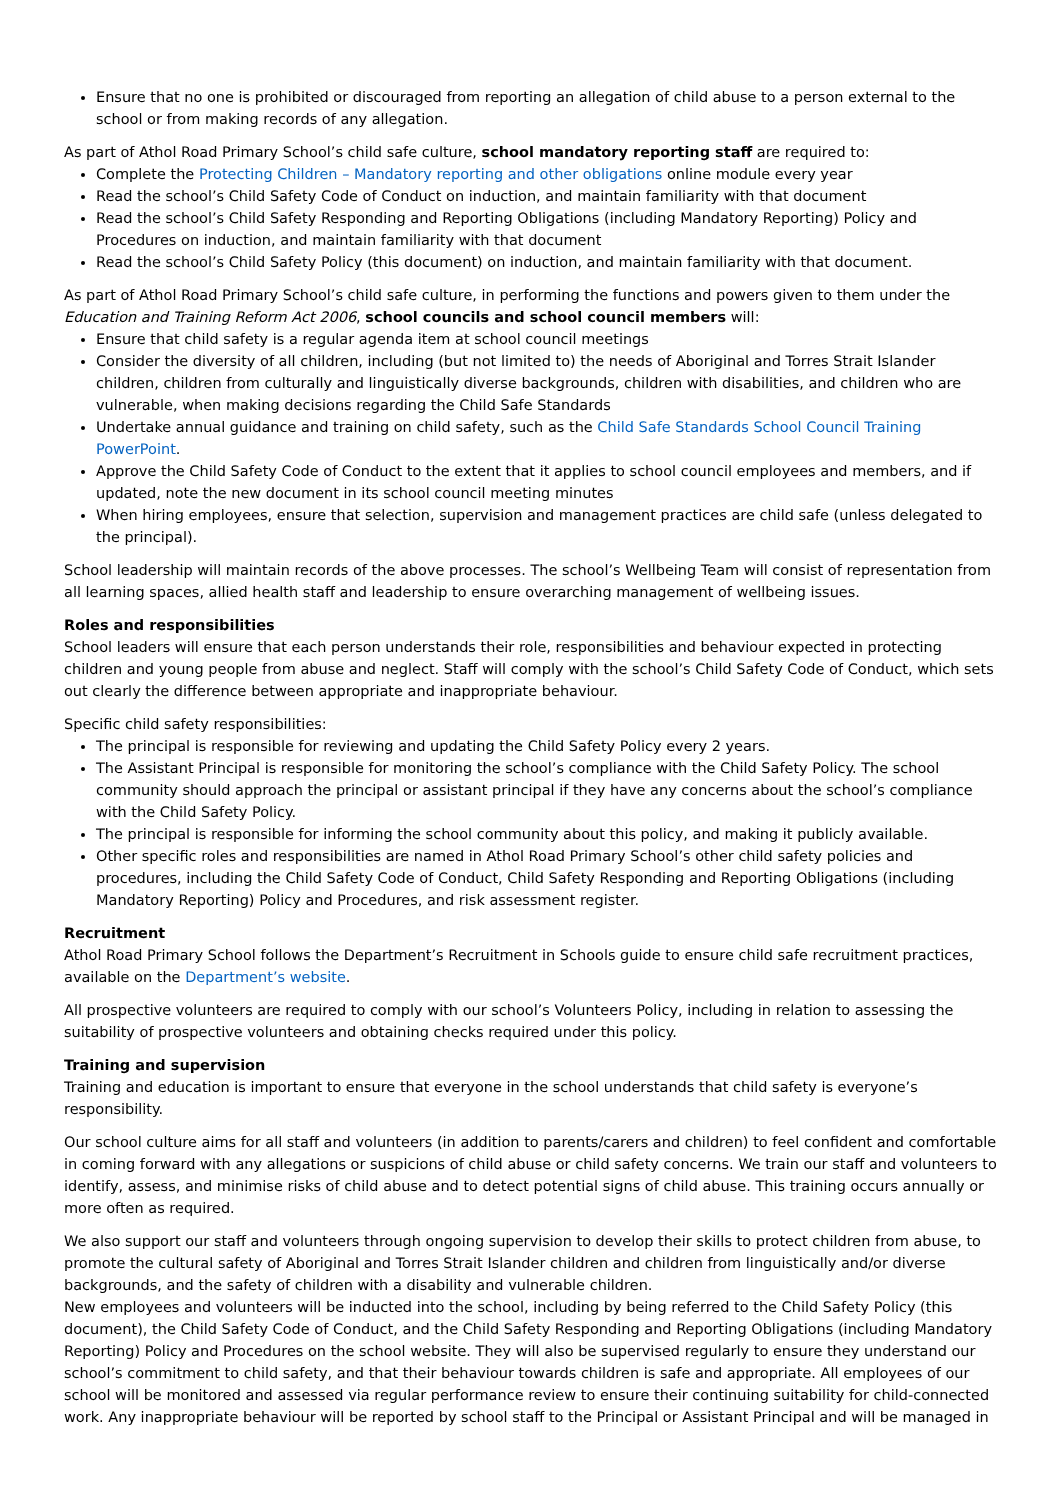Ensure that no one is prohibited or discouraged from reporting an allegation of child abuse to a person external to the school or from making records of any allegation.
As part of Athol Road Primary School’s child safe culture, school mandatory reporting staff are required to:
Complete the Protecting Children – Mandatory reporting and other obligations online module every year
Read the school’s Child Safety Code of Conduct on induction, and maintain familiarity with that document
Read the school’s Child Safety Responding and Reporting Obligations (including Mandatory Reporting) Policy and Procedures on induction, and maintain familiarity with that document
Read the school’s Child Safety Policy (this document) on induction, and maintain familiarity with that document.
As part of Athol Road Primary School’s child safe culture, in performing the functions and powers given to them under the Education and Training Reform Act 2006, school councils and school council members will:
Ensure that child safety is a regular agenda item at school council meetings
Consider the diversity of all children, including (but not limited to) the needs of Aboriginal and Torres Strait Islander children, children from culturally and linguistically diverse backgrounds, children with disabilities, and children who are vulnerable, when making decisions regarding the Child Safe Standards
Undertake annual guidance and training on child safety, such as the Child Safe Standards School Council Training PowerPoint.
Approve the Child Safety Code of Conduct to the extent that it applies to school council employees and members, and if updated, note the new document in its school council meeting minutes
When hiring employees, ensure that selection, supervision and management practices are child safe (unless delegated to the principal).
School leadership will maintain records of the above processes. The school’s Wellbeing Team will consist of representation from all learning spaces, allied health staff and leadership to ensure overarching management of wellbeing issues.
Roles and responsibilities
School leaders will ensure that each person understands their role, responsibilities and behaviour expected in protecting children and young people from abuse and neglect. Staff will comply with the school’s Child Safety Code of Conduct, which sets out clearly the difference between appropriate and inappropriate behaviour.
Specific child safety responsibilities:
The principal is responsible for reviewing and updating the Child Safety Policy every 2 years.
The Assistant Principal is responsible for monitoring the school’s compliance with the Child Safety Policy. The school community should approach the principal or assistant principal if they have any concerns about the school’s compliance with the Child Safety Policy.
The principal is responsible for informing the school community about this policy, and making it publicly available.
Other specific roles and responsibilities are named in Athol Road Primary School’s other child safety policies and procedures, including the Child Safety Code of Conduct, Child Safety Responding and Reporting Obligations (including Mandatory Reporting) Policy and Procedures, and risk assessment register.
Recruitment
Athol Road Primary School follows the Department’s Recruitment in Schools guide to ensure child safe recruitment practices, available on the Department’s website.
All prospective volunteers are required to comply with our school’s Volunteers Policy, including in relation to assessing the suitability of prospective volunteers and obtaining checks required under this policy.
Training and supervision
Training and education is important to ensure that everyone in the school understands that child safety is everyone’s responsibility.
Our school culture aims for all staff and volunteers (in addition to parents/carers and children) to feel confident and comfortable in coming forward with any allegations or suspicions of child abuse or child safety concerns. We train our staff and volunteers to identify, assess, and minimise risks of child abuse and to detect potential signs of child abuse. This training occurs annually or more often as required.
We also support our staff and volunteers through ongoing supervision to develop their skills to protect children from abuse, to promote the cultural safety of Aboriginal and Torres Strait Islander children and children from linguistically and/or diverse backgrounds, and the safety of children with a disability and vulnerable children.
New employees and volunteers will be inducted into the school, including by being referred to the Child Safety Policy (this document), the Child Safety Code of Conduct, and the Child Safety Responding and Reporting Obligations (including Mandatory Reporting) Policy and Procedures on the school website. They will also be supervised regularly to ensure they understand our school’s commitment to child safety, and that their behaviour towards children is safe and appropriate. All employees of our school will be monitored and assessed via regular performance review to ensure their continuing suitability for child-connected work. Any inappropriate behaviour will be reported by school staff to the Principal or Assistant Principal and will be managed in